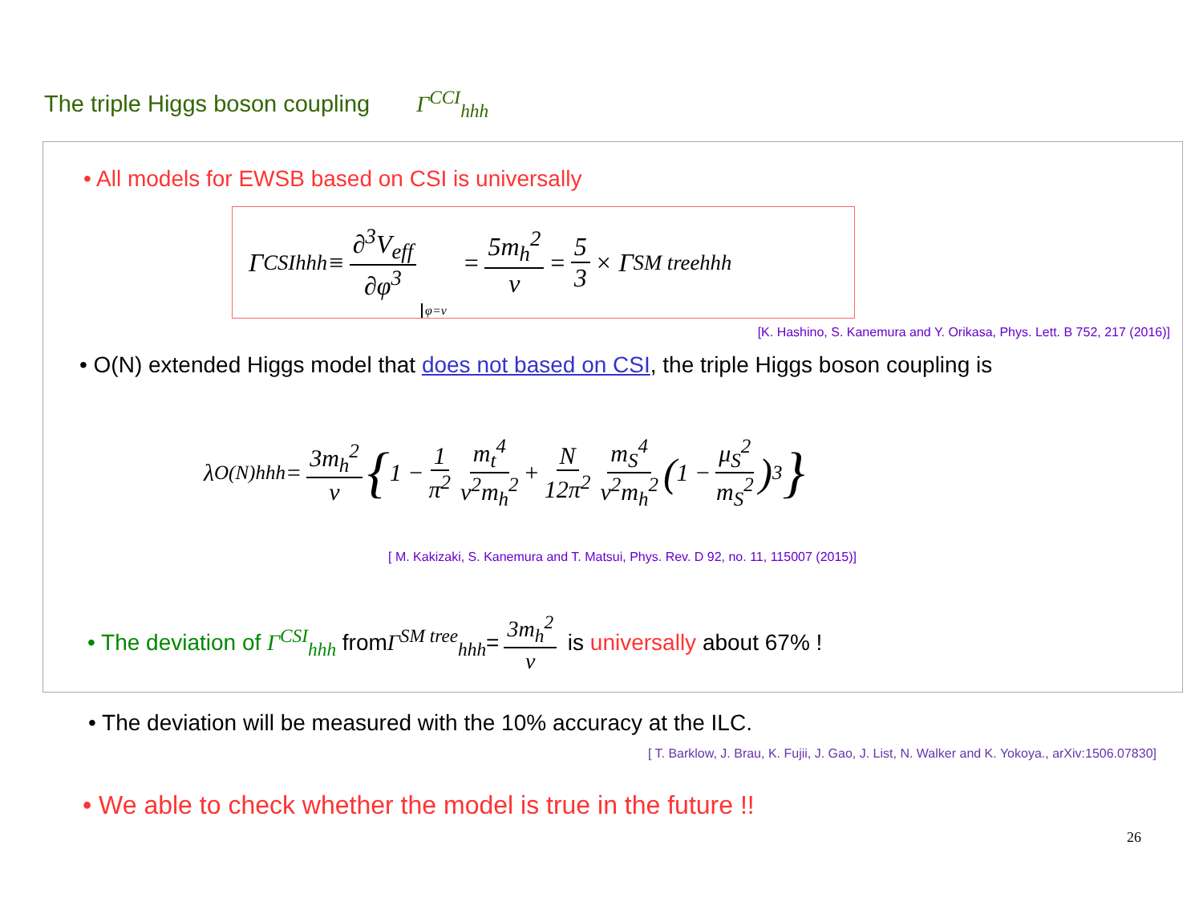The triple Higgs boson coupling Γ<sup>CCI</sup><sub>hhh</sub>
• All models for EWSB based on CSI is universally
Γ<sup>CSI</sup><sub>hhh</sub> ≡ ∂<sup>3</sup>V<sub>eff</sub> ∂φ<sup>3</sup> φ=v = 5m<sub>h</sub><sup>2</sup> v = 5 3 × Γ<sup>SM tree</sup><sub>hhh</sub>
[K. Hashino, S. Kanemura and Y. Orikasa, Phys. Lett. B 752, 217 (2016)]
• O(N) extended Higgs model that does not based on CSI, the triple Higgs boson coupling is
λ<sup>O(N)</sup><sub>hhh</sub> = 3m<sub>h</sub><sup>2</sup> v { 1 − 1 π<sup>2</sup> m<sub>t</sub><sup>4</sup> v<sup>2</sup>m<sub>h</sub><sup>2</sup> + N 12π<sup>2</sup> m<sub>S</sub><sup>4</sup> v<sup>2</sup>m<sub>h</sub><sup>2</sup> (1 − μ<sub>S</sub><sup>2</sup> m<sub>S</sub><sup>2</sup>)<sup>3</sup> }
[ M. Kakizaki, S. Kanemura and T. Matsui, Phys. Rev. D 92, no. 11, 115007 (2015)]
• The deviation of Γ<sup>CSI</sup><sub>hhh</sub> from Γ<sup>SM tree</sup><sub>hhh</sub> = 3m<sub>h</sub><sup>2</sup> v is universally about 67% !
• The deviation will be measured with the 10% accuracy at the ILC.
[ T. Barklow, J. Brau, K. Fujii, J. Gao, J. List, N. Walker and K. Yokoya., arXiv:1506.07830]
• We able to check whether the model is true in the future !!
26